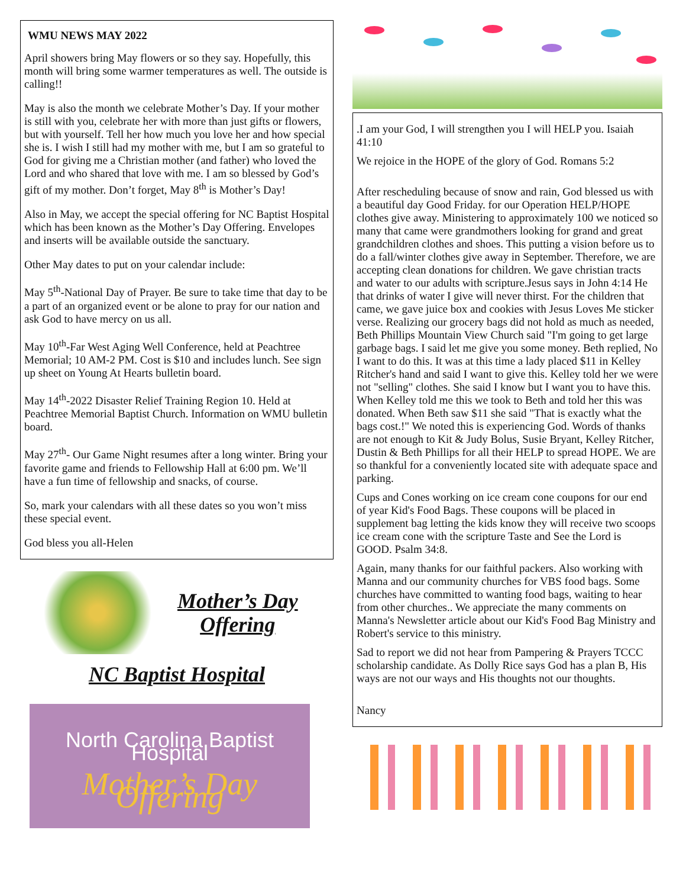WMU NEWS MAY 2022
April showers bring May flowers or so they say. Hopefully, this month will bring some warmer temperatures as well. The outside is calling!!
May is also the month we celebrate Mother’s Day. If your mother is still with you, celebrate her with more than just gifts or flowers, but with yourself. Tell her how much you love her and how special she is. I wish I still had my mother with me, but I am so grateful to God for giving me a Christian mother (and father) who loved the Lord and who shared that love with me. I am so blessed by God’s gift of my mother. Don’t forget, May 8<sup>th</sup> is Mother’s Day!
Also in May, we accept the special offering for NC Baptist Hospital which has been known as the Mother’s Day Offering. Envelopes and inserts will be available outside the sanctuary.
Other May dates to put on your calendar include:
May 5<sup>th</sup>-National Day of Prayer. Be sure to take time that day to be a part of an organized event or be alone to pray for our nation and ask God to have mercy on us all.
May 10<sup>th</sup>-Far West Aging Well Conference, held at Peachtree Memorial; 10 AM-2 PM. Cost is $10 and includes lunch. See sign up sheet on Young At Hearts bulletin board.
May 14<sup>th</sup>-2022 Disaster Relief Training Region 10. Held at Peachtree Memorial Baptist Church. Information on WMU bulletin board.
May 27<sup>th</sup>- Our Game Night resumes after a long winter. Bring your favorite game and friends to Fellowship Hall at 6:00 pm. We’ll have a fun time of fellowship and snacks, of course.
So, mark your calendars with all these dates so you won’t miss these special event.
God bless you all-Helen
Mother’s Day
Offering
NC Baptist Hospital
North Carolina Baptist Hospital
Mother’s Day Offering
.I am your God, I will strengthen you I will HELP you. Isaiah 41:10
We rejoice in the HOPE of the glory of God. Romans 5:2
After rescheduling because of snow and rain, God blessed us with a beautiful day Good Friday. for our Operation HELP/HOPE clothes give away. Ministering to approximately 100 we noticed so many that came were grandmothers looking for grand and great grandchildren clothes and shoes. This putting a vision before us to do a fall/winter clothes give away in September. Therefore, we are accepting clean donations for children. We gave christian tracts and water to our adults with scripture.Jesus says in John 4:14 He that drinks of water I give will never thirst. For the children that came, we gave juice box and cookies with Jesus Loves Me sticker verse. Realizing our grocery bags did not hold as much as needed, Beth Phillips Mountain View Church said "I'm going to get large garbage bags. I said let me give you some money. Beth replied, No I want to do this. It was at this time a lady placed $11 in Kelley Ritcher's hand and said I want to give this. Kelley told her we were not "selling" clothes. She said I know but I want you to have this. When Kelley told me this we took to Beth and told her this was donated. When Beth saw $11 she said "That is exactly what the bags cost.!" We noted this is experiencing God. Words of thanks are not enough to Kit & Judy Bolus, Susie Bryant, Kelley Ritcher, Dustin & Beth Phillips for all their HELP to spread HOPE. We are so thankful for a conveniently located site with adequate space and parking.
Cups and Cones working on ice cream cone coupons for our end of year Kid's Food Bags. These coupons will be placed in supplement bag letting the kids know they will receive two scoops ice cream cone with the scripture Taste and See the Lord is GOOD. Psalm 34:8.
Again, many thanks for our faithful packers. Also working with Manna and our community churches for VBS food bags. Some churches have committed to wanting food bags, waiting to hear from other churches.. We appreciate the many comments on Manna's Newsletter article about our Kid's Food Bag Ministry and Robert's service to this ministry.
Sad to report we did not hear from Pampering & Prayers TCCC scholarship candidate. As Dolly Rice says God has a plan B, His ways are not our ways and His thoughts not our thoughts.
Nancy